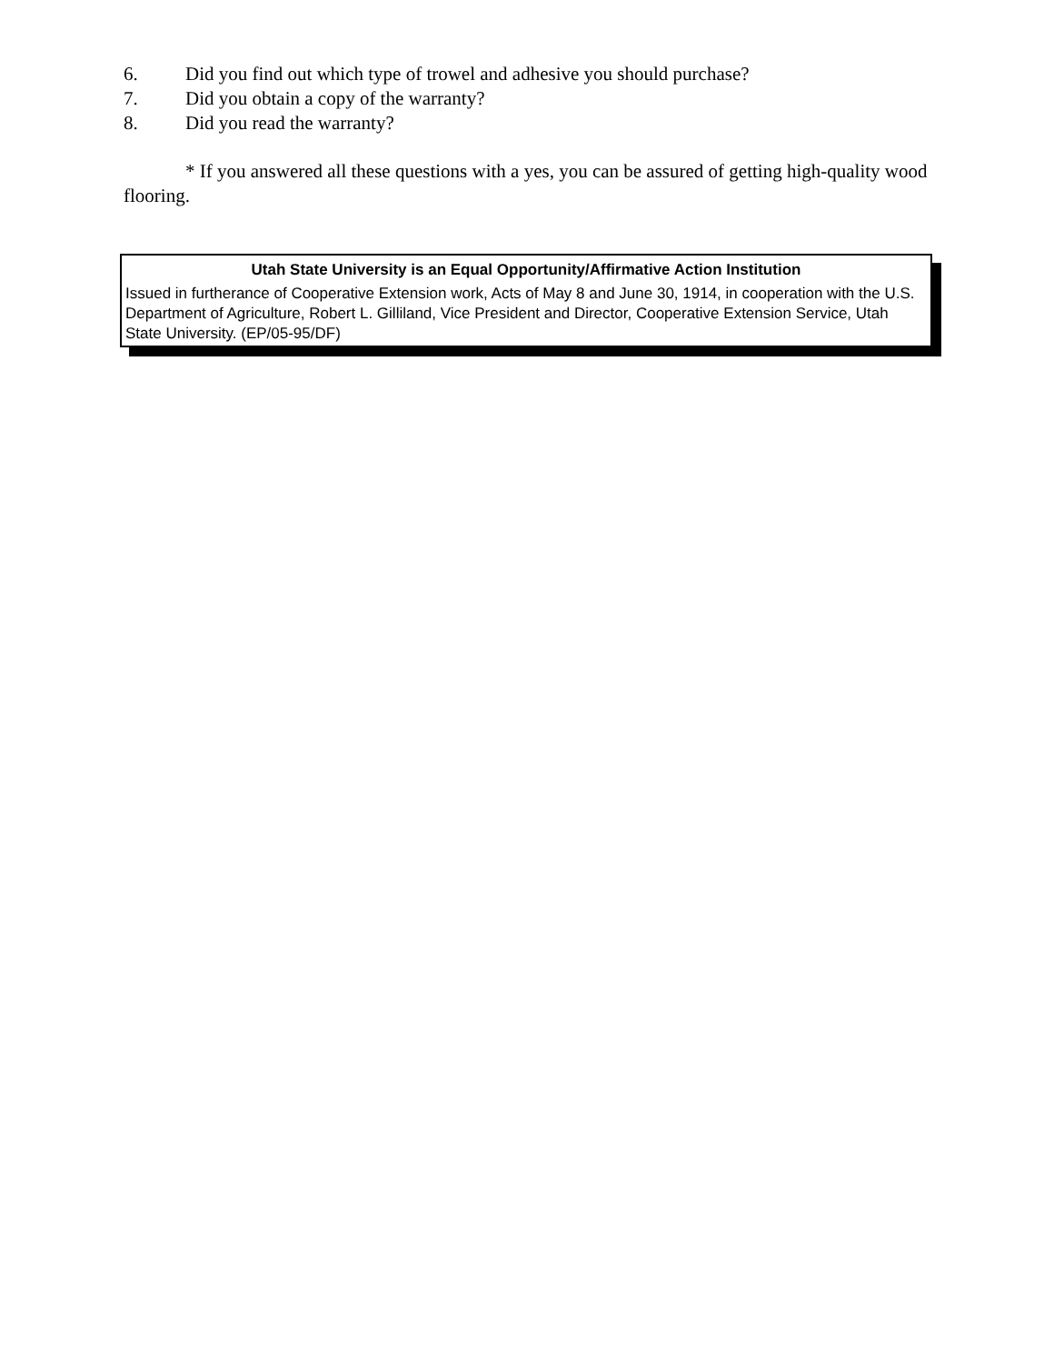6. Did you find out which type of trowel and adhesive you should purchase?
7. Did you obtain a copy of the warranty?
8. Did you read the warranty?
* If you answered all these questions with a yes, you can be assured of getting high-quality wood flooring.
Utah State University is an Equal Opportunity/Affirmative Action Institution
Issued in furtherance of Cooperative Extension work, Acts of May 8 and June 30, 1914, in cooperation with the U.S. Department of Agriculture, Robert L. Gilliland, Vice President and Director, Cooperative Extension Service, Utah State University. (EP/05-95/DF)